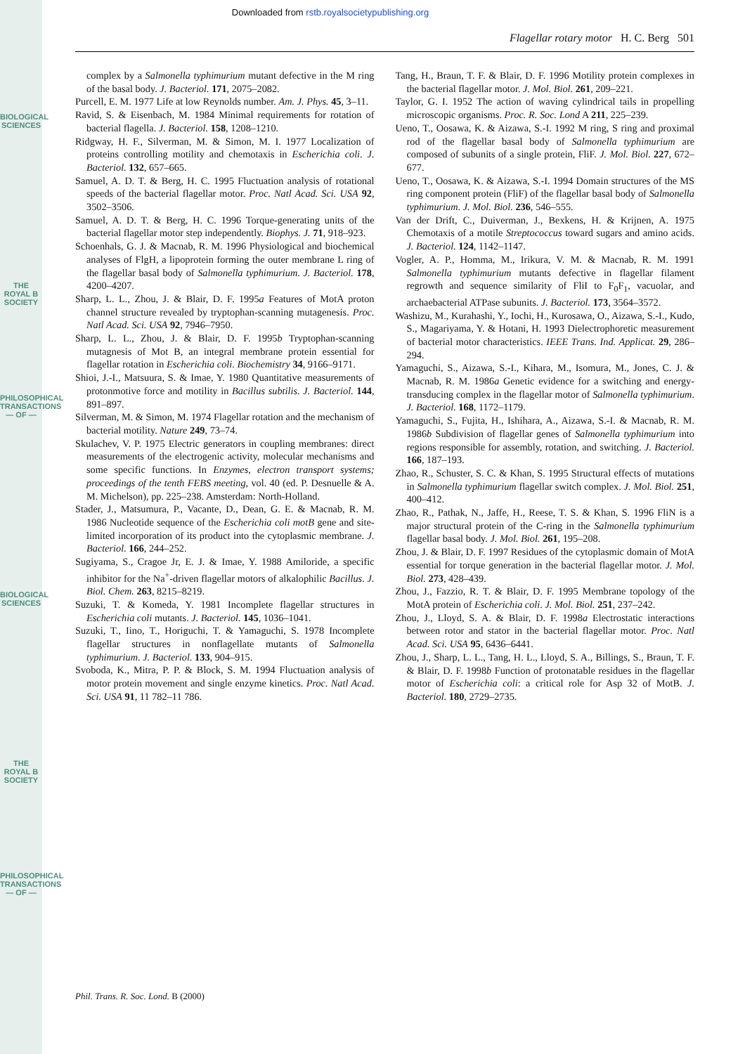BIOLOGICAL SCIENCES
THE ROYAL B SOCIETY
PHILOSOPHICAL TRANSACTIONS — OF —
BIOLOGICAL SCIENCES
THE ROYAL B SOCIETY
PHILOSOPHICAL TRANSACTIONS — OF —
Downloaded from rstb.royalsocietypublishing.org
Flagellar rotary motor H. C. Berg 501
complex by a Salmonella typhimurium mutant defective in the M ring of the basal body. J. Bacteriol. 171, 2075–2082.
Purcell, E. M. 1977 Life at low Reynolds number. Am. J. Phys. 45, 3–11.
Ravid, S. & Eisenbach, M. 1984 Minimal requirements for rotation of bacterial flagella. J. Bacteriol. 158, 1208–1210.
Ridgway, H. F., Silverman, M. & Simon, M. I. 1977 Localization of proteins controlling motility and chemotaxis in Escherichia coli. J. Bacteriol. 132, 657–665.
Samuel, A. D. T. & Berg, H. C. 1995 Fluctuation analysis of rotational speeds of the bacterial flagellar motor. Proc. Natl Acad. Sci. USA 92, 3502–3506.
Samuel, A. D. T. & Berg, H. C. 1996 Torque-generating units of the bacterial flagellar motor step independently. Biophys. J. 71, 918–923.
Schoenhals, G. J. & Macnab, R. M. 1996 Physiological and biochemical analyses of FlgH, a lipoprotein forming the outer membrane L ring of the flagellar basal body of Salmonella typhimurium. J. Bacteriol. 178, 4200–4207.
Sharp, L. L., Zhou, J. & Blair, D. F. 1995a Features of MotA proton channel structure revealed by tryptophan-scanning mutagenesis. Proc. Natl Acad. Sci. USA 92, 7946–7950.
Sharp, L. L., Zhou, J. & Blair, D. F. 1995b Tryptophan-scanning mutagnesis of Mot B, an integral membrane protein essential for flagellar rotation in Escherichia coli. Biochemistry 34, 9166–9171.
Shioi, J.-I., Matsuura, S. & Imae, Y. 1980 Quantitative measurements of protonmotive force and motility in Bacillus subtilis. J. Bacteriol. 144, 891–897.
Silverman, M. & Simon, M. 1974 Flagellar rotation and the mechanism of bacterial motility. Nature 249, 73–74.
Skulachev, V. P. 1975 Electric generators in coupling membranes: direct measurements of the electrogenic activity, molecular mechanisms and some specific functions. In Enzymes, electron transport systems; proceedings of the tenth FEBS meeting, vol. 40 (ed. P. Desnuelle & A. M. Michelson), pp. 225–238. Amsterdam: North-Holland.
Stader, J., Matsumura, P., Vacante, D., Dean, G. E. & Macnab, R. M. 1986 Nucleotide sequence of the Escherichia coli motB gene and site-limited incorporation of its product into the cytoplasmic membrane. J. Bacteriol. 166, 244–252.
Sugiyama, S., Cragoe Jr, E. J. & Imae, Y. 1988 Amiloride, a specific inhibitor for the Na<sup>+</sup>-driven flagellar motors of alkalophilic Bacillus. J. Biol. Chem. 263, 8215–8219.
Suzuki, T. & Komeda, Y. 1981 Incomplete flagellar structures in Escherichia coli mutants. J. Bacteriol. 145, 1036–1041.
Suzuki, T., Iino, T., Horiguchi, T. & Yamaguchi, S. 1978 Incomplete flagellar structures in nonflagellate mutants of Salmonella typhimurium. J. Bacteriol. 133, 904–915.
Svoboda, K., Mitra, P. P. & Block, S. M. 1994 Fluctuation analysis of motor protein movement and single enzyme kinetics. Proc. Natl Acad. Sci. USA 91, 11 782–11 786.
Tang, H., Braun, T. F. & Blair, D. F. 1996 Motility protein complexes in the bacterial flagellar motor. J. Mol. Biol. 261, 209–221.
Taylor, G. I. 1952 The action of waving cylindrical tails in propelling microscopic organisms. Proc. R. Soc. Lond A 211, 225–239.
Ueno, T., Oosawa, K. & Aizawa, S.-I. 1992 M ring, S ring and proximal rod of the flagellar basal body of Salmonella typhimurium are composed of subunits of a single protein, FliF. J. Mol. Biol. 227, 672–677.
Ueno, T., Oosawa, K. & Aizawa, S.-I. 1994 Domain structures of the MS ring component protein (FliF) of the flagellar basal body of Salmonella typhimurium. J. Mol. Biol. 236, 546–555.
Van der Drift, C., Duiverman, J., Bexkens, H. & Krijnen, A. 1975 Chemotaxis of a motile Streptococcus toward sugars and amino acids. J. Bacteriol. 124, 1142–1147.
Vogler, A. P., Homma, M., Irikura, V. M. & Macnab, R. M. 1991 Salmonella typhimurium mutants defective in flagellar filament regrowth and sequence similarity of FliI to F<sub>0</sub>F<sub>1</sub>, vacuolar, and archaebacterial ATPase subunits. J. Bacteriol. 173, 3564–3572.
Washizu, M., Kurahashi, Y., Iochi, H., Kurosawa, O., Aizawa, S.-I., Kudo, S., Magariyama, Y. & Hotani, H. 1993 Dielectrophoretic measurement of bacterial motor characteristics. IEEE Trans. Ind. Applicat. 29, 286–294.
Yamaguchi, S., Aizawa, S.-I., Kihara, M., Isomura, M., Jones, C. J. & Macnab, R. M. 1986a Genetic evidence for a switching and energy-transducing complex in the flagellar motor of Salmonella typhimurium. J. Bacteriol. 168, 1172–1179.
Yamaguchi, S., Fujita, H., Ishihara, A., Aizawa, S.-I. & Macnab, R. M. 1986b Subdivision of flagellar genes of Salmonella typhimurium into regions responsible for assembly, rotation, and switching. J. Bacteriol. 166, 187–193.
Zhao, R., Schuster, S. C. & Khan, S. 1995 Structural effects of mutations in Salmonella typhimurium flagellar switch complex. J. Mol. Biol. 251, 400–412.
Zhao, R., Pathak, N., Jaffe, H., Reese, T. S. & Khan, S. 1996 FliN is a major structural protein of the C-ring in the Salmonella typhimurium flagellar basal body. J. Mol. Biol. 261, 195–208.
Zhou, J. & Blair, D. F. 1997 Residues of the cytoplasmic domain of MotA essential for torque generation in the bacterial flagellar motor. J. Mol. Biol. 273, 428–439.
Zhou, J., Fazzio, R. T. & Blair, D. F. 1995 Membrane topology of the MotA protein of Escherichia coli. J. Mol. Biol. 251, 237–242.
Zhou, J., Lloyd, S. A. & Blair, D. F. 1998a Electrostatic interactions between rotor and stator in the bacterial flagellar motor. Proc. Natl Acad. Sci. USA 95, 6436–6441.
Zhou, J., Sharp, L. L., Tang, H. L., Lloyd, S. A., Billings, S., Braun, T. F. & Blair, D. F. 1998b Function of protonatable residues in the flagellar motor of Escherichia coli: a critical role for Asp 32 of MotB. J. Bacteriol. 180, 2729–2735.
Phil. Trans. R. Soc. Lond. B (2000)